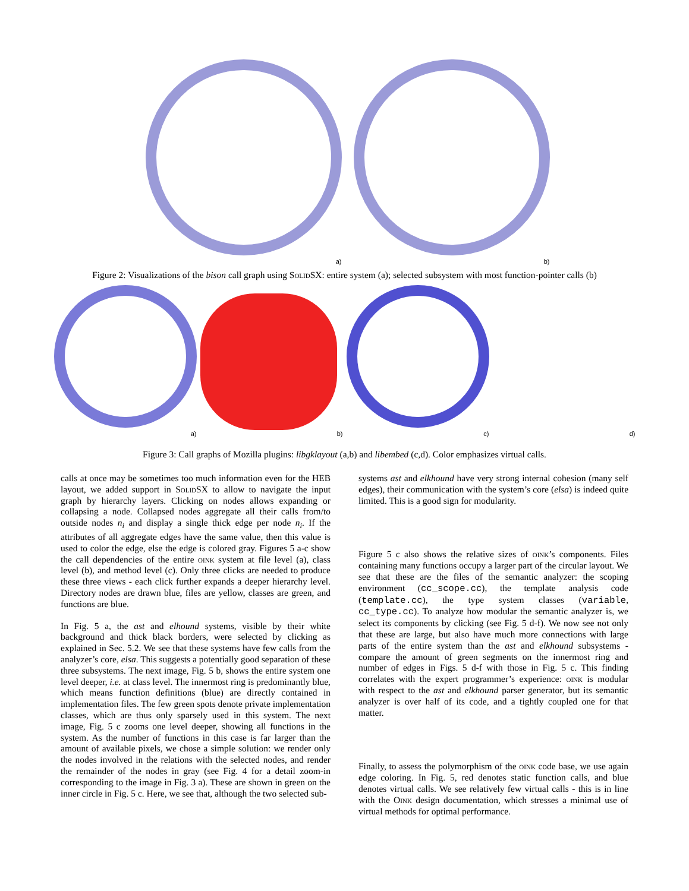a)
b)
Figure 2: Visualizations of the bison call graph using SolidSX: entire system (a); selected subsystem with most function-pointer calls (b)
a)
b)
c)
d)
Figure 3: Call graphs of Mozilla plugins: libgklayout (a,b) and libembed (c,d). Color emphasizes virtual calls.
calls at once may be sometimes too much information even for the HEB layout, we added support in SolidSX to allow to navigate the input graph by hierarchy layers. Clicking on nodes allows expanding or collapsing a node. Collapsed nodes aggregate all their calls from/to outside nodes n<sub>i</sub> and display a single thick edge per node n<sub>i</sub>. If the attributes of all aggregate edges have the same value, then this value is used to color the edge, else the edge is colored gray. Figures 5 a-c show the call dependencies of the entire oink system at file level (a), class level (b), and method level (c). Only three clicks are needed to produce these three views - each click further expands a deeper hierarchy level. Directory nodes are drawn blue, files are yellow, classes are green, and functions are blue.
In Fig. 5 a, the ast and elhound systems, visible by their white background and thick black borders, were selected by clicking as explained in Sec. 5.2. We see that these systems have few calls from the analyzer’s core, elsa. This suggests a potentially good separation of these three subsystems. The next image, Fig. 5 b, shows the entire system one level deeper, i.e. at class level. The innermost ring is predominantly blue, which means function definitions (blue) are directly contained in implementation files. The few green spots denote private implementation classes, which are thus only sparsely used in this system. The next image, Fig. 5 c zooms one level deeper, showing all functions in the system. As the number of functions in this case is far larger than the amount of available pixels, we chose a simple solution: we render only the nodes involved in the relations with the selected nodes, and render the remainder of the nodes in gray (see Fig. 4 for a detail zoom-in corresponding to the image in Fig. 3 a). These are shown in green on the inner circle in Fig. 5 c. Here, we see that, although the two selected sub-
systems ast and elkhound have very strong internal cohesion (many self edges), their communication with the system’s core (elsa) is indeed quite limited. This is a good sign for modularity.
Figure 5 c also shows the relative sizes of oink’s components. Files containing many functions occupy a larger part of the circular layout. We see that these are the files of the semantic analyzer: the scoping environment (cc_scope.cc), the template analysis code (template.cc), the type system classes (variable, cc_type.cc). To analyze how modular the semantic analyzer is, we select its components by clicking (see Fig. 5 d-f). We now see not only that these are large, but also have much more connections with large parts of the entire system than the ast and elkhound subsystems - compare the amount of green segments on the innermost ring and number of edges in Figs. 5 d-f with those in Fig. 5 c. This finding correlates with the expert programmer’s experience: oink is modular with respect to the ast and elkhound parser generator, but its semantic analyzer is over half of its code, and a tightly coupled one for that matter.
Finally, to assess the polymorphism of the oink code base, we use again edge coloring. In Fig. 5, red denotes static function calls, and blue denotes virtual calls. We see relatively few virtual calls - this is in line with the Oink design documentation, which stresses a minimal use of virtual methods for optimal performance.